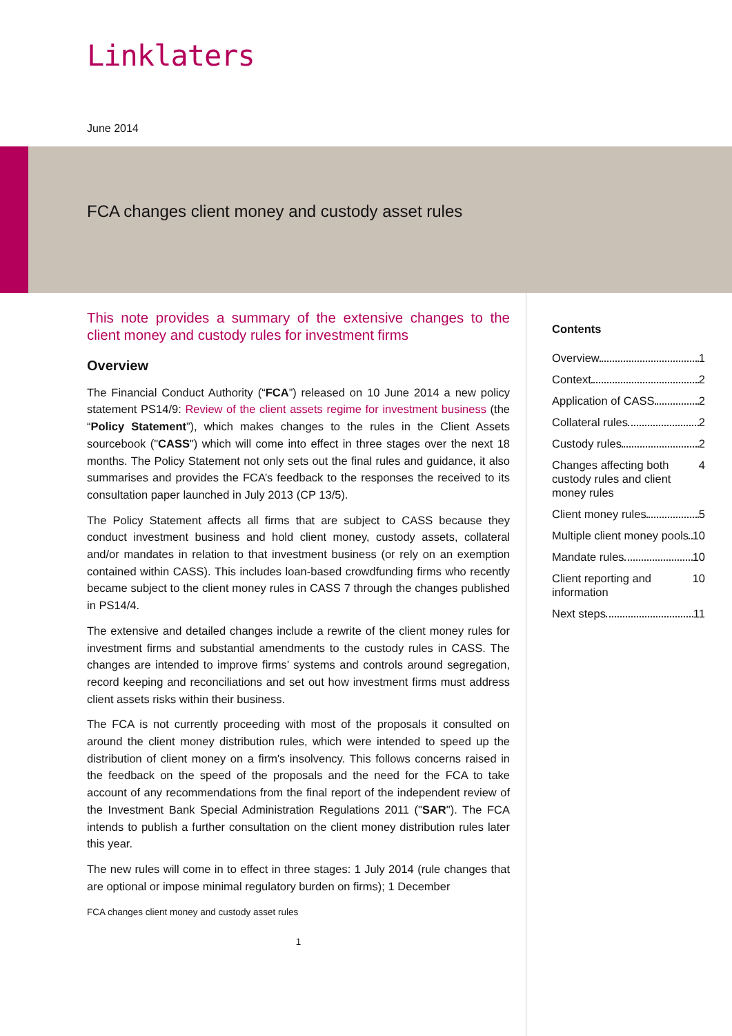Linklaters
June 2014
FCA changes client money and custody asset rules
This note provides a summary of the extensive changes to the client money and custody rules for investment firms
Overview
The Financial Conduct Authority (“FCA”) released on 10 June 2014 a new policy statement PS14/9: Review of the client assets regime for investment business (the “Policy Statement”), which makes changes to the rules in the Client Assets sourcebook ("CASS") which will come into effect in three stages over the next 18 months. The Policy Statement not only sets out the final rules and guidance, it also summarises and provides the FCA’s feedback to the responses the received to its consultation paper launched in July 2013 (CP 13/5).
The Policy Statement affects all firms that are subject to CASS because they conduct investment business and hold client money, custody assets, collateral and/or mandates in relation to that investment business (or rely on an exemption contained within CASS). This includes loan-based crowdfunding firms who recently became subject to the client money rules in CASS 7 through the changes published in PS14/4.
The extensive and detailed changes include a rewrite of the client money rules for investment firms and substantial amendments to the custody rules in CASS. The changes are intended to improve firms’ systems and controls around segregation, record keeping and reconciliations and set out how investment firms must address client assets risks within their business.
The FCA is not currently proceeding with most of the proposals it consulted on around the client money distribution rules, which were intended to speed up the distribution of client money on a firm's insolvency. This follows concerns raised in the feedback on the speed of the proposals and the need for the FCA to take account of any recommendations from the final report of the independent review of the Investment Bank Special Administration Regulations 2011 ("SAR"). The FCA intends to publish a further consultation on the client money distribution rules later this year.
The new rules will come in to effect in three stages: 1 July 2014 (rule changes that are optional or impose minimal regulatory burden on firms); 1 December
FCA changes client money and custody asset rules
1
Contents
Overview 1
Context 2
Application of CASS 2
Collateral rules 2
Custody rules 2
Changes affecting both custody rules and client money rules 4
Client money rules 5
Multiple client money pools 10
Mandate rules 10
Client reporting and information 10
Next steps 11